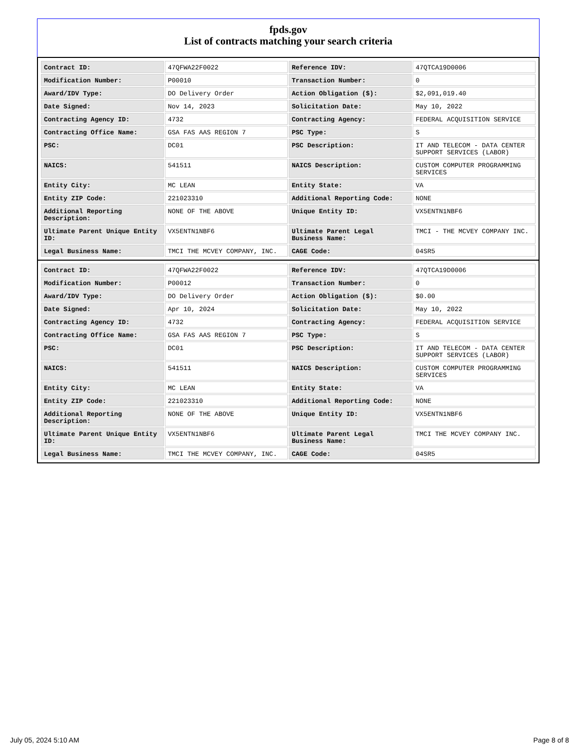fpds.gov
List of contracts matching your search criteria
| Contract ID: | 47QFWA22F0022 | Reference IDV: | 47QTCA19D0006 |
| Modification Number: | P00010 | Transaction Number: | 0 |
| Award/IDV Type: | DO Delivery Order | Action Obligation ($): | $2,091,019.40 |
| Date Signed: | Nov 14, 2023 | Solicitation Date: | May 10, 2022 |
| Contracting Agency ID: | 4732 | Contracting Agency: | FEDERAL ACQUISITION SERVICE |
| Contracting Office Name: | GSA FAS AAS REGION 7 | PSC Type: | S |
| PSC: | DC01 | PSC Description: | IT AND TELECOM - DATA CENTER SUPPORT SERVICES (LABOR) |
| NAICS: | 541511 | NAICS Description: | CUSTOM COMPUTER PROGRAMMING SERVICES |
| Entity City: | MC LEAN | Entity State: | VA |
| Entity ZIP Code: | 221023310 | Additional Reporting Code: | NONE |
| Additional Reporting Description: | NONE OF THE ABOVE | Unique Entity ID: | VX5ENTN1NBF6 |
| Ultimate Parent Unique Entity ID: | VX5ENTN1NBF6 | Ultimate Parent Legal Business Name: | TMCI - THE MCVEY COMPANY INC. |
| Legal Business Name: | TMCI THE MCVEY COMPANY, INC. | CAGE Code: | 04SR5 |
| Contract ID: | 47QFWA22F0022 | Reference IDV: | 47QTCA19D0006 |
| Modification Number: | P00012 | Transaction Number: | 0 |
| Award/IDV Type: | DO Delivery Order | Action Obligation ($): | $0.00 |
| Date Signed: | Apr 10, 2024 | Solicitation Date: | May 10, 2022 |
| Contracting Agency ID: | 4732 | Contracting Agency: | FEDERAL ACQUISITION SERVICE |
| Contracting Office Name: | GSA FAS AAS REGION 7 | PSC Type: | S |
| PSC: | DC01 | PSC Description: | IT AND TELECOM - DATA CENTER SUPPORT SERVICES (LABOR) |
| NAICS: | 541511 | NAICS Description: | CUSTOM COMPUTER PROGRAMMING SERVICES |
| Entity City: | MC LEAN | Entity State: | VA |
| Entity ZIP Code: | 221023310 | Additional Reporting Code: | NONE |
| Additional Reporting Description: | NONE OF THE ABOVE | Unique Entity ID: | VX5ENTN1NBF6 |
| Ultimate Parent Unique Entity ID: | VX5ENTN1NBF6 | Ultimate Parent Legal Business Name: | TMCI THE MCVEY COMPANY INC. |
| Legal Business Name: | TMCI THE MCVEY COMPANY, INC. | CAGE Code: | 04SR5 |
July 05, 2024 5:10 AM Page 8 of 8